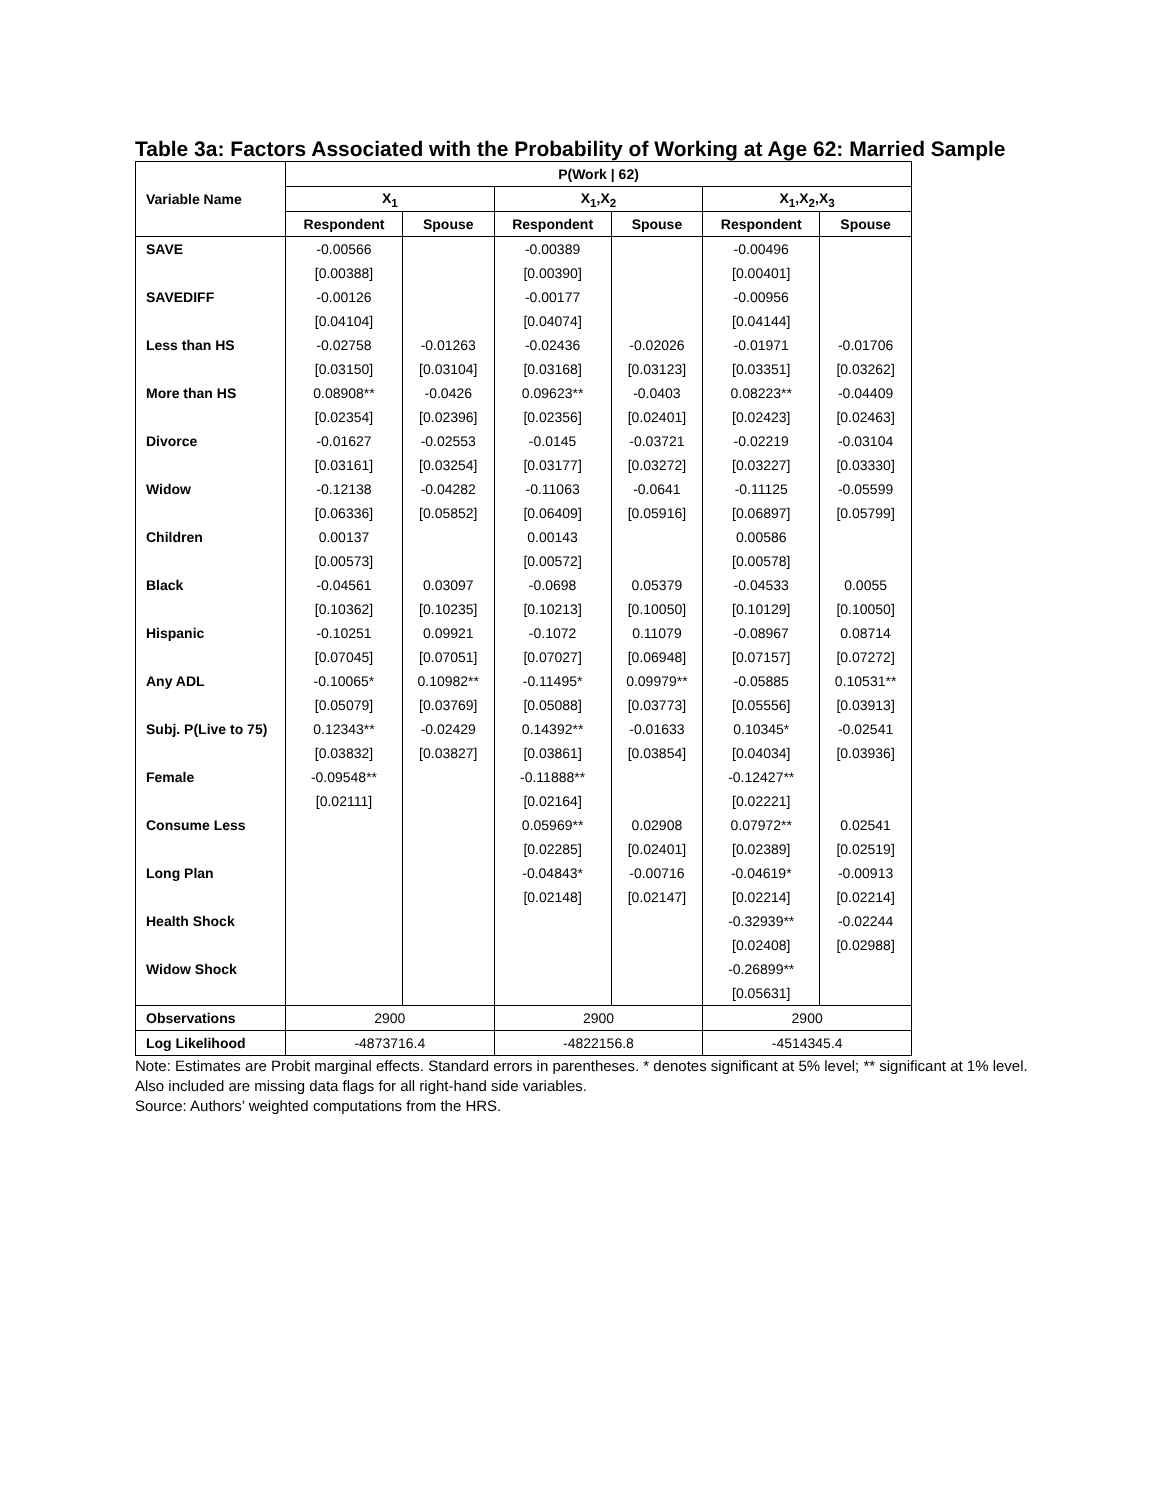Table 3a: Factors Associated with the Probability of Working at Age 62: Married Sample
| Variable Name | P(Work / 62) | | | | | |
| --- | --- | --- | --- | --- | --- | --- |
| | X<sub>1</sub> | | X<sub>1</sub>,X<sub>2</sub> | | X<sub>1</sub>,X<sub>2</sub>,X<sub>3</sub> | |
| | Respondent | Spouse | Respondent | Spouse | Respondent | Spouse |
| SAVE | -0.00566 | | -0.00389 | | -0.00496 | |
| | [0.00388] | | [0.00390] | | [0.00401] | |
| SAVEDIFF | -0.00126 | | -0.00177 | | -0.00956 | |
| | [0.04104] | | [0.04074] | | [0.04144] | |
| Less than HS | -0.02758 | -0.01263 | -0.02436 | -0.02026 | -0.01971 | -0.01706 |
| | [0.03150] | [0.03104] | [0.03168] | [0.03123] | [0.03351] | [0.03262] |
| More than HS | 0.08908** | -0.0426 | 0.09623** | -0.0403 | 0.08223** | -0.04409 |
| | [0.02354] | [0.02396] | [0.02356] | [0.02401] | [0.02423] | [0.02463] |
| Divorce | -0.01627 | -0.02553 | -0.0145 | -0.03721 | -0.02219 | -0.03104 |
| | [0.03161] | [0.03254] | [0.03177] | [0.03272] | [0.03227] | [0.03330] |
| Widow | -0.12138 | -0.04282 | -0.11063 | -0.0641 | -0.11125 | -0.05599 |
| | [0.06336] | [0.05852] | [0.06409] | [0.05916] | [0.06897] | [0.05799] |
| Children | 0.00137 | | 0.00143 | | 0.00586 | |
| | [0.00573] | | [0.00572] | | [0.00578] | |
| Black | -0.04561 | 0.03097 | -0.0698 | 0.05379 | -0.04533 | 0.0055 |
| | [0.10362] | [0.10235] | [0.10213] | [0.10050] | [0.10129] | [0.10050] |
| Hispanic | -0.10251 | 0.09921 | -0.1072 | 0.11079 | -0.08967 | 0.08714 |
| | [0.07045] | [0.07051] | [0.07027] | [0.06948] | [0.07157] | [0.07272] |
| Any ADL | -0.10065* | 0.10982** | -0.11495* | 0.09979** | -0.05885 | 0.10531** |
| | [0.05079] | [0.03769] | [0.05088] | [0.03773] | [0.05556] | [0.03913] |
| Subj. P(Live to 75) | 0.12343** | -0.02429 | 0.14392** | -0.01633 | 0.10345* | -0.02541 |
| | [0.03832] | [0.03827] | [0.03861] | [0.03854] | [0.04034] | [0.03936] |
| Female | -0.09548** | | -0.11888** | | -0.12427** | |
| | [0.02111] | | [0.02164] | | [0.02221] | |
| Consume Less | | | 0.05969** | 0.02908 | 0.07972** | 0.02541 |
| | | | [0.02285] | [0.02401] | [0.02389] | [0.02519] |
| Long Plan | | | -0.04843* | -0.00716 | -0.04619* | -0.00913 |
| | | | [0.02148] | [0.02147] | [0.02214] | [0.02214] |
| Health Shock | | | | | -0.32939** | -0.02244 |
| | | | | | [0.02408] | [0.02988] |
| Widow Shock | | | | | -0.26899** | |
| | | | | | [0.05631] | |
| Observations | 2900 | | 2900 | | 2900 | |
| Log Likelihood | -4873716.4 | | -4822156.8 | | -4514345.4 | |
Note: Estimates are Probit marginal effects. Standard errors in parentheses. * denotes significant at 5% level; ** significant at 1% level. Also included are missing data flags for all right-hand side variables.
Source: Authors’ weighted computations from the HRS.